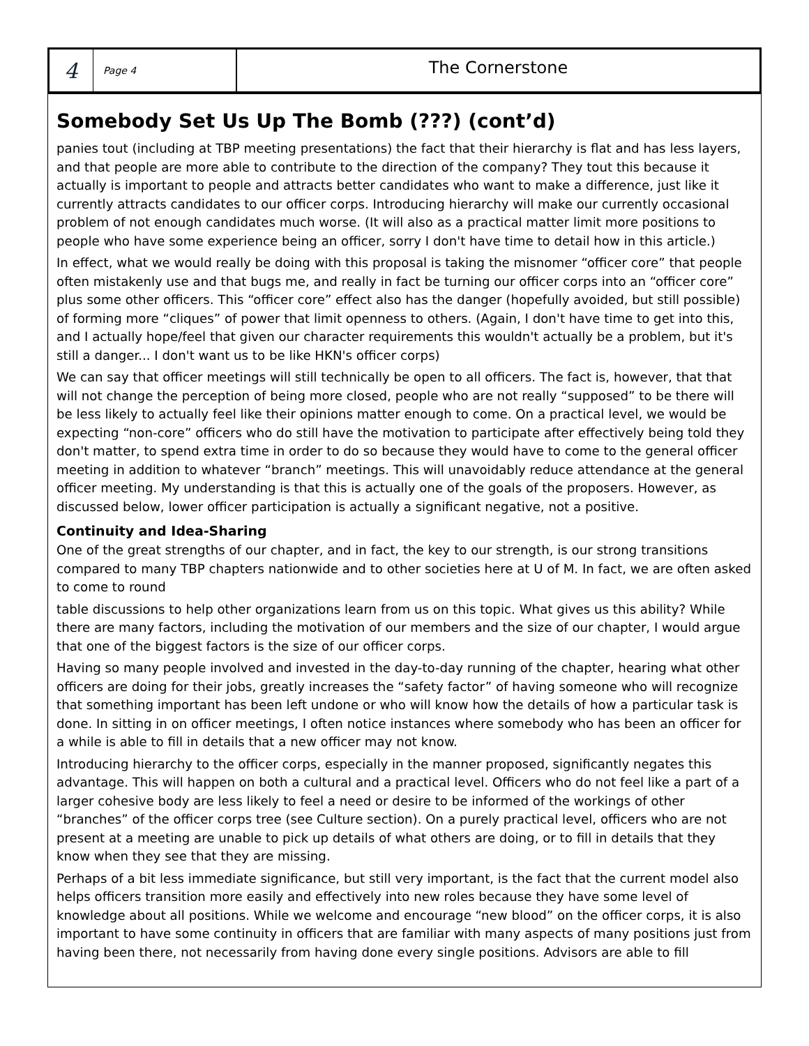4
Page 4
The Cornerstone
Somebody Set Us Up The Bomb (???) (cont’d)
panies tout (including at TBP meeting presentations) the fact that their hierarchy is flat and has less layers, and that people are more able to contribute to the direction of the company? They tout this because it actually is important to people and attracts better candidates who want to make a difference, just like it currently attracts candidates to our officer corps. Introducing hierarchy will make our currently occasional problem of not enough candidates much worse. (It will also as a practical matter limit more positions to people who have some experience being an officer, sorry I don't have time to detail how in this article.)
In effect, what we would really be doing with this proposal is taking the misnomer “officer core” that people often mistakenly use and that bugs me, and really in fact be turning our officer corps into an “officer core” plus some other officers. This “officer core” effect also has the danger (hopefully avoided, but still possible) of forming more “cliques” of power that limit openness to others. (Again, I don't have time to get into this, and I actually hope/feel that given our character requirements this wouldn't actually be a problem, but it's still a danger... I don't want us to be like HKN's officer corps)
We can say that officer meetings will still technically be open to all officers. The fact is, however, that that will not change the perception of being more closed, people who are not really “supposed” to be there will be less likely to actually feel like their opinions matter enough to come. On a practical level, we would be expecting “non-core” officers who do still have the motivation to participate after effectively being told they don't matter, to spend extra time in order to do so because they would have to come to the general officer meeting in addition to whatever “branch” meetings. This will unavoidably reduce attendance at the general officer meeting. My understanding is that this is actually one of the goals of the proposers. However, as discussed below, lower officer participation is actually a significant negative, not a positive.
Continuity and Idea-Sharing
One of the great strengths of our chapter, and in fact, the key to our strength, is our strong transitions compared to many TBP chapters nationwide and to other societies here at U of M. In fact, we are often asked to come to round
table discussions to help other organizations learn from us on this topic. What gives us this ability? While there are many factors, including the motivation of our members and the size of our chapter, I would argue that one of the biggest factors is the size of our officer corps.
Having so many people involved and invested in the day-to-day running of the chapter, hearing what other officers are doing for their jobs, greatly increases the “safety factor” of having someone who will recognize that something important has been left undone or who will know how the details of how a particular task is done. In sitting in on officer meetings, I often notice instances where somebody who has been an officer for a while is able to fill in details that a new officer may not know.
Introducing hierarchy to the officer corps, especially in the manner proposed, significantly negates this advantage. This will happen on both a cultural and a practical level. Officers who do not feel like a part of a larger cohesive body are less likely to feel a need or desire to be informed of the workings of other “branches” of the officer corps tree (see Culture section). On a purely practical level, officers who are not present at a meeting are unable to pick up details of what others are doing, or to fill in details that they know when they see that they are missing.
Perhaps of a bit less immediate significance, but still very important, is the fact that the current model also helps officers transition more easily and effectively into new roles because they have some level of knowledge about all positions. While we welcome and encourage “new blood” on the officer corps, it is also important to have some continuity in officers that are familiar with many aspects of many positions just from having been there, not necessarily from having done every single positions. Advisors are able to fill